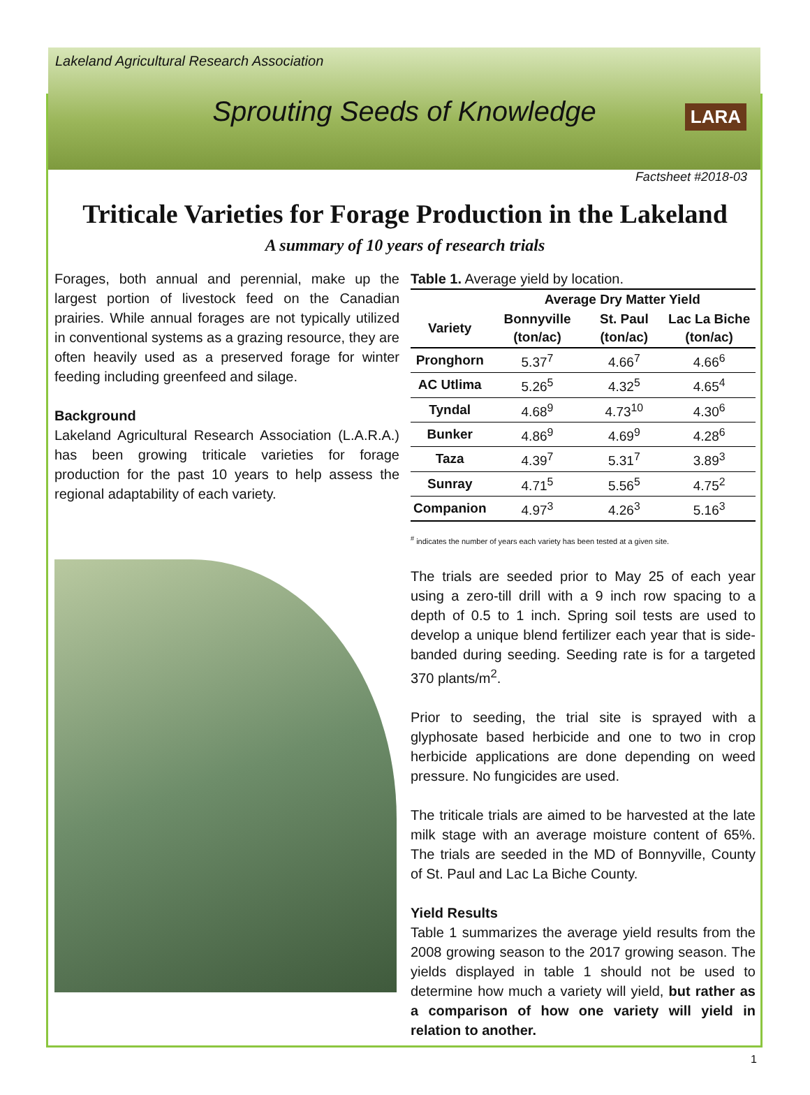Lakeland Agricultural Research Association
Sprouting Seeds of Knowledge
LARA
Factsheet #2018-03
Triticale Varieties for Forage Production in the Lakeland
A summary of 10 years of research trials
Forages, both annual and perennial, make up the largest portion of livestock feed on the Canadian prairies. While annual forages are not typically utilized in conventional systems as a grazing resource, they are often heavily used as a preserved forage for winter feeding including greenfeed and silage.
Background
Lakeland Agricultural Research Association (L.A.R.A.) has been growing triticale varieties for forage production for the past 10 years to help assess the regional adaptability of each variety.
Table 1. Average yield by location.
| | Average Dry Matter Yield | | |
| --- | --- | --- | --- |
| Variety | Bonnyville (ton/ac) | St. Paul (ton/ac) | Lac La Biche (ton/ac) |
| Pronghorn | 5.37<sup>7</sup> | 4.66<sup>7</sup> | 4.66<sup>6</sup> |
| AC Utlima | 5.26<sup>5</sup> | 4.32<sup>5</sup> | 4.65<sup>4</sup> |
| Tyndal | 4.68<sup>9</sup> | 4.73<sup>10</sup> | 4.30<sup>6</sup> |
| Bunker | 4.86<sup>9</sup> | 4.69<sup>9</sup> | 4.28<sup>6</sup> |
| Taza | 4.39<sup>7</sup> | 5.31<sup>7</sup> | 3.89<sup>3</sup> |
| Sunray | 4.71<sup>5</sup> | 5.56<sup>5</sup> | 4.75<sup>2</sup> |
| Companion | 4.97<sup>3</sup> | 4.26<sup>3</sup> | 5.16<sup>3</sup> |
<sup>#</sup> indicates the number of years each variety has been tested at a given site.
The trials are seeded prior to May 25 of each year using a zero-till drill with a 9 inch row spacing to a depth of 0.5 to 1 inch. Spring soil tests are used to develop a unique blend fertilizer each year that is side-banded during seeding. Seeding rate is for a targeted 370 plants/m<sup>2</sup>.
Prior to seeding, the trial site is sprayed with a glyphosate based herbicide and one to two in crop herbicide applications are done depending on weed pressure. No fungicides are used.
The triticale trials are aimed to be harvested at the late milk stage with an average moisture content of 65%. The trials are seeded in the MD of Bonnyville, County of St. Paul and Lac La Biche County.
Yield Results
Table 1 summarizes the average yield results from the 2008 growing season to the 2017 growing season. The yields displayed in table 1 should not be used to determine how much a variety will yield, but rather as a comparison of how one variety will yield in relation to another.
1